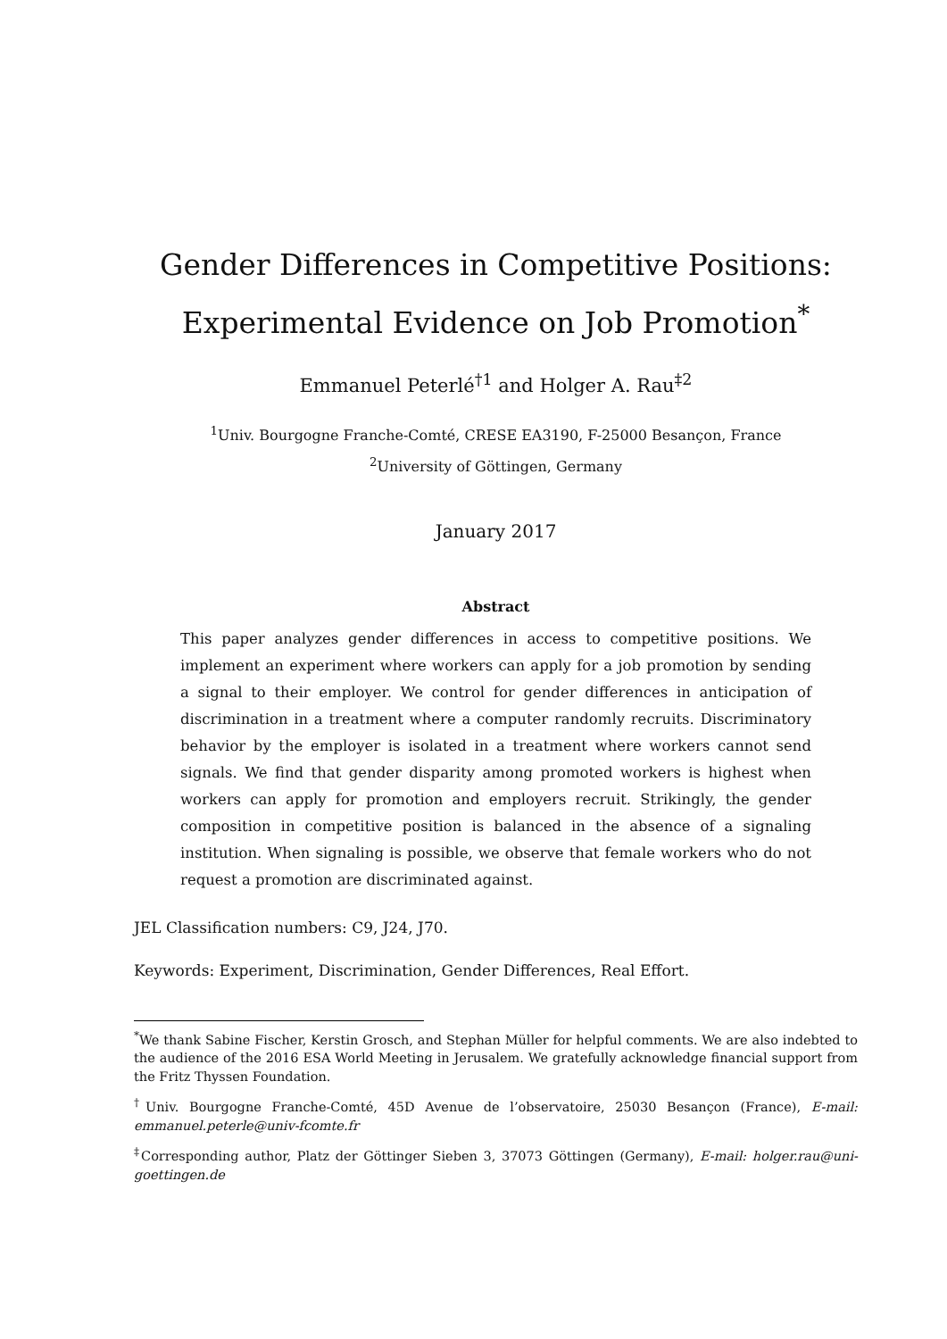Gender Differences in Competitive Positions:
Experimental Evidence on Job Promotion<sup>*</sup>
Emmanuel Peterlé<sup>†1</sup> and Holger A. Rau<sup>‡2</sup>
<sup>1</sup> Univ. Bourgogne Franche-Comté, CRESE EA3190, F-25000 Besançon, France
<sup>2</sup> University of Göttingen, Germany
January 2017
Abstract
This paper analyzes gender differences in access to competitive positions. We implement an experiment where workers can apply for a job promotion by sending a signal to their employer. We control for gender differences in anticipation of discrimination in a treatment where a computer randomly recruits. Discriminatory behavior by the employer is isolated in a treatment where workers cannot send signals. We find that gender disparity among promoted workers is highest when workers can apply for promotion and employers recruit. Strikingly, the gender composition in competitive position is balanced in the absence of a signaling institution. When signaling is possible, we observe that female workers who do not request a promotion are discriminated against.
JEL Classification numbers: C9, J24, J70.
Keywords: Experiment, Discrimination, Gender Differences, Real Effort.
<sup>*</sup> We thank Sabine Fischer, Kerstin Grosch, and Stephan Müller for helpful comments. We are also indebted to the audience of the 2016 ESA World Meeting in Jerusalem. We gratefully acknowledge financial support from the Fritz Thyssen Foundation.
<sup>†</sup> Univ. Bourgogne Franche-Comté, 45D Avenue de l’observatoire, 25030 Besançon (France), E-mail: emmanuel.peterle@univ-fcomte.fr
<sup>‡</sup> Corresponding author, Platz der Göttinger Sieben 3, 37073 Göttingen (Germany), E-mail: holger.rau@uni-goettingen.de